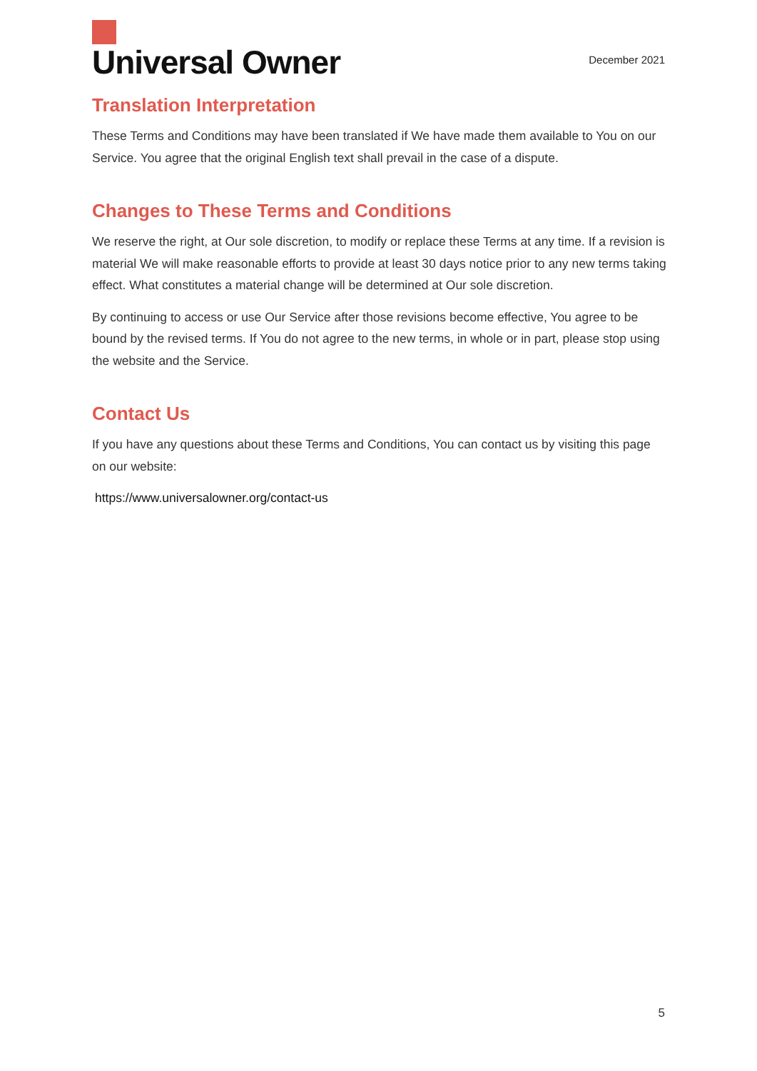Universal Owner
December 2021
Translation Interpretation
These Terms and Conditions may have been translated if We have made them available to You on our Service. You agree that the original English text shall prevail in the case of a dispute.
Changes to These Terms and Conditions
We reserve the right, at Our sole discretion, to modify or replace these Terms at any time. If a revision is material We will make reasonable efforts to provide at least 30 days notice prior to any new terms taking effect. What constitutes a material change will be determined at Our sole discretion.
By continuing to access or use Our Service after those revisions become effective, You agree to be bound by the revised terms. If You do not agree to the new terms, in whole or in part, please stop using the website and the Service.
Contact Us
If you have any questions about these Terms and Conditions, You can contact us by visiting this page on our website:
https://www.universalowner.org/contact-us
5